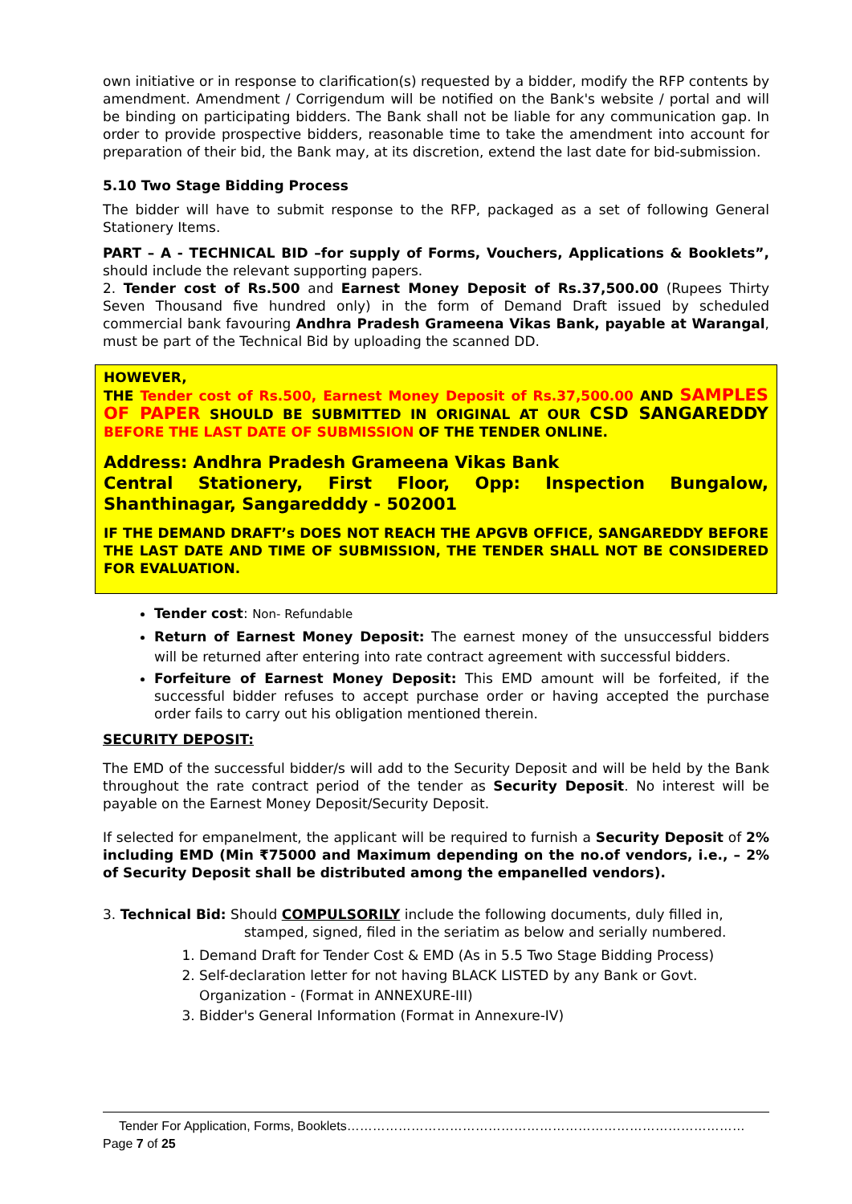own initiative or in response to clarification(s) requested by a bidder, modify the RFP contents by amendment. Amendment / Corrigendum will be notified on the Bank's website / portal and will be binding on participating bidders. The Bank shall not be liable for any communication gap. In order to provide prospective bidders, reasonable time to take the amendment into account for preparation of their bid, the Bank may, at its discretion, extend the last date for bid-submission.
5.10 Two Stage Bidding Process
The bidder will have to submit response to the RFP, packaged as a set of following General Stationery Items.
PART – A - TECHNICAL BID –for supply of Forms, Vouchers, Applications & Booklets”, should include the relevant supporting papers.
2. Tender cost of Rs.500 and Earnest Money Deposit of Rs.37,500.00 (Rupees Thirty Seven Thousand five hundred only) in the form of Demand Draft issued by scheduled commercial bank favouring Andhra Pradesh Grameena Vikas Bank, payable at Warangal, must be part of the Technical Bid by uploading the scanned DD.
HOWEVER,
THE Tender cost of Rs.500, Earnest Money Deposit of Rs.37,500.00 AND SAMPLES OF PAPER SHOULD BE SUBMITTED IN ORIGINAL AT OUR CSD SANGAREDDY BEFORE THE LAST DATE OF SUBMISSION OF THE TENDER ONLINE.
Address: Andhra Pradesh Grameena Vikas Bank
Central Stationery, First Floor, Opp: Inspection Bungalow, Shanthinagar, Sangaredddy - 502001
IF THE DEMAND DRAFT’s DOES NOT REACH THE APGVB OFFICE, SANGAREDDY BEFORE THE LAST DATE AND TIME OF SUBMISSION, THE TENDER SHALL NOT BE CONSIDERED FOR EVALUATION.
Tender cost: Non- Refundable
Return of Earnest Money Deposit: The earnest money of the unsuccessful bidders will be returned after entering into rate contract agreement with successful bidders.
Forfeiture of Earnest Money Deposit: This EMD amount will be forfeited, if the successful bidder refuses to accept purchase order or having accepted the purchase order fails to carry out his obligation mentioned therein.
SECURITY DEPOSIT:
The EMD of the successful bidder/s will add to the Security Deposit and will be held by the Bank throughout the rate contract period of the tender as Security Deposit. No interest will be payable on the Earnest Money Deposit/Security Deposit.
If selected for empanelment, the applicant will be required to furnish a Security Deposit of 2% including EMD (Min ₹75000 and Maximum depending on the no.of vendors, i.e., – 2% of Security Deposit shall be distributed among the empanelled vendors).
3. Technical Bid: Should COMPULSORILY include the following documents, duly filled in,
stamped, signed, filed in the seriatim as below and serially numbered.
1. Demand Draft for Tender Cost & EMD (As in 5.5 Two Stage Bidding Process)
2. Self-declaration letter for not having BLACK LISTED by any Bank or Govt. Organization - (Format in ANNEXURE-III)
3. Bidder's General Information (Format in Annexure-IV)
Tender For Application, Forms, Booklets…………………………………………………………………………………Page 7 of 25